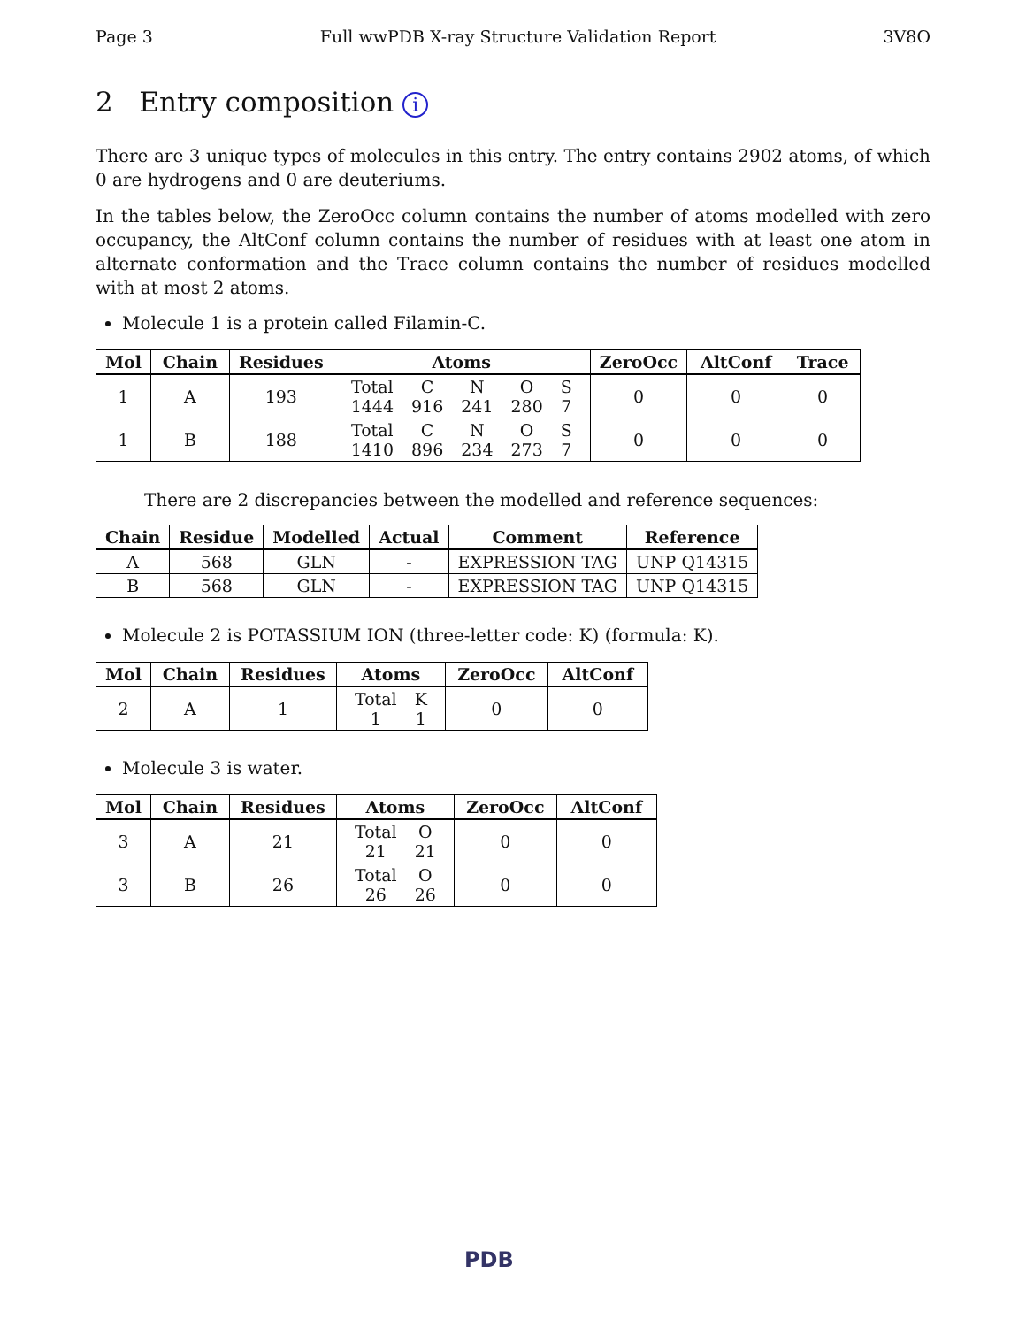Page 3 Full wwPDB X-ray Structure Validation Report 3V8O
2 Entry composition i
There are 3 unique types of molecules in this entry. The entry contains 2902 atoms, of which 0 are hydrogens and 0 are deuteriums.
In the tables below, the ZeroOcc column contains the number of atoms modelled with zero occupancy, the AltConf column contains the number of residues with at least one atom in alternate conformation and the Trace column contains the number of residues modelled with at most 2 atoms.
Molecule 1 is a protein called Filamin-C.
| Mol | Chain | Residues | Atoms | ZeroOcc | AltConf | Trace |
| --- | --- | --- | --- | --- | --- | --- |
| 1 | A | 193 | / Total / C / N / O / S / / 1444 / 916 / 241 / 280 / 7 / | 0 | 0 | 0 |
| 1 | B | 188 | / Total / C / N / O / S / / 1410 / 896 / 234 / 273 / 7 / | 0 | 0 | 0 |
There are 2 discrepancies between the modelled and reference sequences:
| Chain | Residue | Modelled | Actual | Comment | Reference |
| --- | --- | --- | --- | --- | --- |
| A | 568 | GLN | - | EXPRESSION TAG | UNP Q14315 |
| B | 568 | GLN | - | EXPRESSION TAG | UNP Q14315 |
Molecule 2 is POTASSIUM ION (three-letter code: K) (formula: K).
| Mol | Chain | Residues | Atoms | ZeroOcc | AltConf |
| --- | --- | --- | --- | --- | --- |
| 2 | A | 1 | / Total / K / / 1 / 1 / | 0 | 0 |
Molecule 3 is water.
| Mol | Chain | Residues | Atoms | ZeroOcc | AltConf |
| --- | --- | --- | --- | --- | --- |
| 3 | A | 21 | / Total / O / / 21 / 21 / | 0 | 0 |
| 3 | B | 26 | / Total / O / / 26 / 26 / | 0 | 0 |
PDB